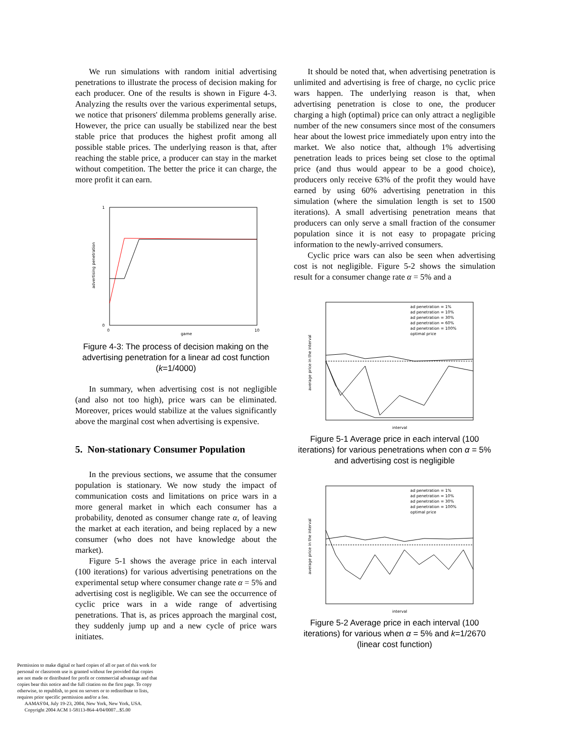We run simulations with random initial advertising penetrations to illustrate the process of decision making for each producer. One of the results is shown in Figure 4-3. Analyzing the results over the various experimental setups, we notice that prisoners' dilemma problems generally arise. However, the price can usually be stabilized near the best stable price that produces the highest profit among all possible stable prices. The underlying reason is that, after reaching the stable price, a producer can stay in the market without competition. The better the price it can charge, the more profit it can earn.
1
0
0
10
game
advertising penetration
Figure 4-3: The process of decision making on the advertising penetration for a linear ad cost function (k=1/4000)
In summary, when advertising cost is not negligible (and also not too high), price wars can be eliminated. Moreover, prices would stabilize at the values significantly above the marginal cost when advertising is expensive.
5. Non-stationary Consumer Population
In the previous sections, we assume that the consumer population is stationary. We now study the impact of communication costs and limitations on price wars in a more general market in which each consumer has a probability, denoted as consumer change rate α, of leaving the market at each iteration, and being replaced by a new consumer (who does not have knowledge about the market).
Figure 5-1 shows the average price in each interval (100 iterations) for various advertising penetrations on the experimental setup where consumer change rate α = 5% and advertising cost is negligible. We can see the occurrence of cyclic price wars in a wide range of advertising penetrations. That is, as prices approach the marginal cost, they suddenly jump up and a new cycle of price wars initiates.
Permission to make digital or hard copies of all or part of this work for personal or classroom use is granted without fee provided that copies are not made or distributed for profit or commercial advantage and that copies bear this notice and the full citation on the first page. To copy otherwise, to republish, to post on servers or to redistribute to lists, requires prior specific permission and/or a fee.
AAMAS'04, July 19-23, 2004, New York, New York, USA.
Copyright 2004 ACM 1-58113-864-4/04/0007...$5.00
It should be noted that, when advertising penetration is unlimited and advertising is free of charge, no cyclic price wars happen. The underlying reason is that, when advertising penetration is close to one, the producer charging a high (optimal) price can only attract a negligible number of the new consumers since most of the consumers hear about the lowest price immediately upon entry into the market. We also notice that, although 1% advertising penetration leads to prices being set close to the optimal price (and thus would appear to be a good choice), producers only receive 63% of the profit they would have earned by using 60% advertising penetration in this simulation (where the simulation length is set to 1500 iterations). A small advertising penetration means that producers can only serve a small fraction of the consumer population since it is not easy to propagate pricing information to the newly-arrived consumers.
Cyclic price wars can also be seen when advertising cost is not negligible. Figure 5-2 shows the simulation result for a consumer change rate α = 5% and a
ad penetration = 1%
ad penetration = 10%
ad penetration = 30%
ad penetration = 60%
ad penetration = 100%
optimal price
interval
average price in the interval
Figure 5-1 Average price in each interval (100 iterations) for various penetrations when con α = 5% and advertising cost is negligible
ad penetration = 1%
ad penetration = 10%
ad penetration = 30%
ad penetration = 100%
optimal price
interval
average price in the interval
Figure 5-2 Average price in each interval (100 iterations) for various when α = 5% and k=1/2670 (linear cost function)